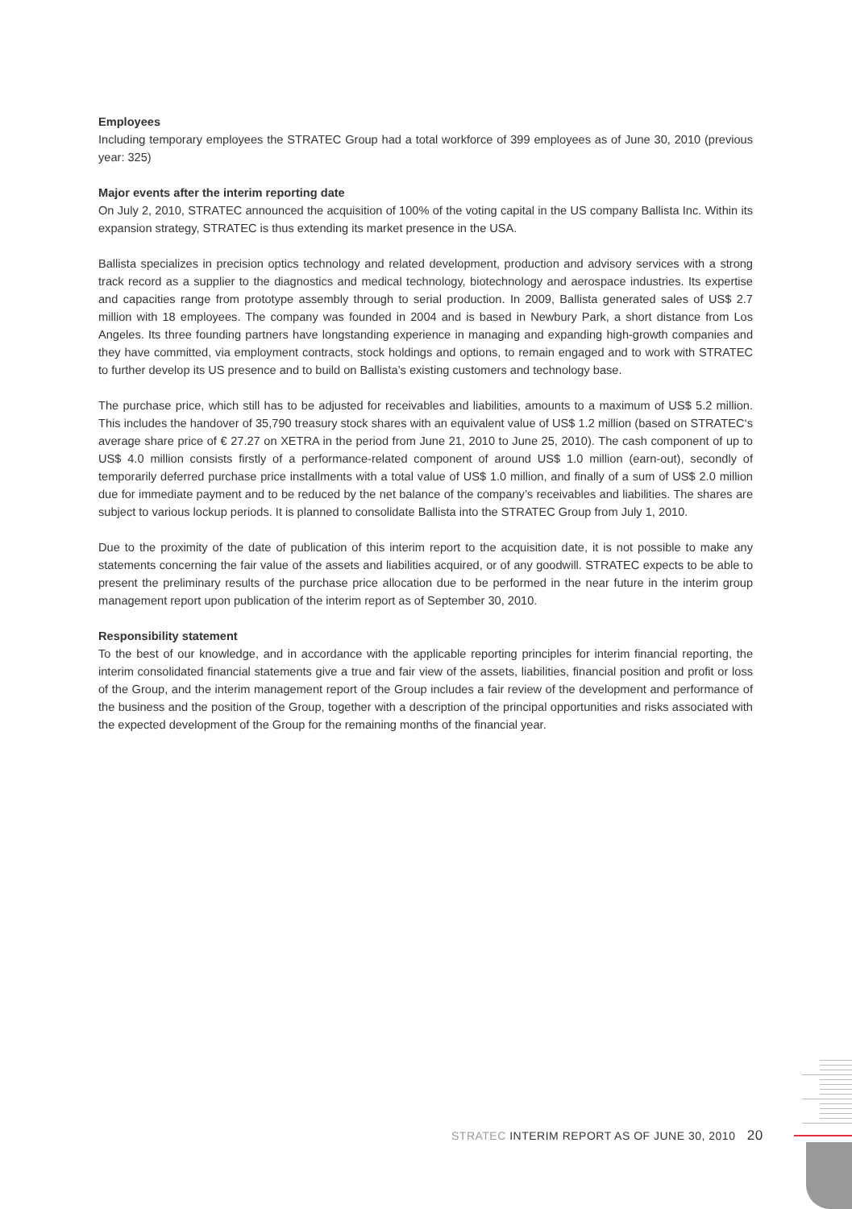Employees
Including temporary employees the STRATEC Group had a total workforce of 399 employees as of June 30, 2010 (previous year: 325)
Major events after the interim reporting date
On July 2, 2010, STRATEC announced the acquisition of 100% of the voting capital in the US company Ballista Inc. Within its expansion strategy, STRATEC is thus extending its market presence in the USA.
Ballista specializes in precision optics technology and related development, production and advisory services with a strong track record as a supplier to the diagnostics and medical technology, biotechnology and aerospace industries. Its expertise and capacities range from prototype assembly through to serial production. In 2009, Ballista generated sales of US$ 2.7 million with 18 employees. The company was founded in 2004 and is based in Newbury Park, a short distance from Los Angeles. Its three founding partners have longstanding experience in managing and expanding high-growth companies and they have committed, via employment contracts, stock holdings and options, to remain engaged and to work with STRATEC to further develop its US presence and to build on Ballista’s existing customers and technology base.
The purchase price, which still has to be adjusted for receivables and liabilities, amounts to a maximum of US$ 5.2 million. This includes the handover of 35,790 treasury stock shares with an equivalent value of US$ 1.2 million (based on STRATEC‘s average share price of € 27.27 on XETRA in the period from June 21, 2010 to June 25, 2010). The cash component of up to US$ 4.0 million consists firstly of a performance-related component of around US$ 1.0 million (earn-out), secondly of temporarily deferred purchase price installments with a total value of US$ 1.0 million, and finally of a sum of US$ 2.0 million due for immediate payment and to be reduced by the net balance of the company’s receivables and liabilities. The shares are subject to various lockup periods. It is planned to consolidate Ballista into the STRATEC Group from July 1, 2010.
Due to the proximity of the date of publication of this interim report to the acquisition date, it is not possible to make any statements concerning the fair value of the assets and liabilities acquired, or of any goodwill. STRATEC expects to be able to present the preliminary results of the purchase price allocation due to be performed in the near future in the interim group management report upon publication of the interim report as of September 30, 2010.
Responsibility statement
To the best of our knowledge, and in accordance with the applicable reporting principles for interim financial reporting, the interim consolidated financial statements give a true and fair view of the assets, liabilities, financial position and profit or loss of the Group, and the interim management report of the Group includes a fair review of the development and performance of the business and the position of the Group, together with a description of the principal opportunities and risks associated with the expected development of the Group for the remaining months of the financial year.
STRATEC INTERIM REPORT AS OF JUNE 30, 2010 20